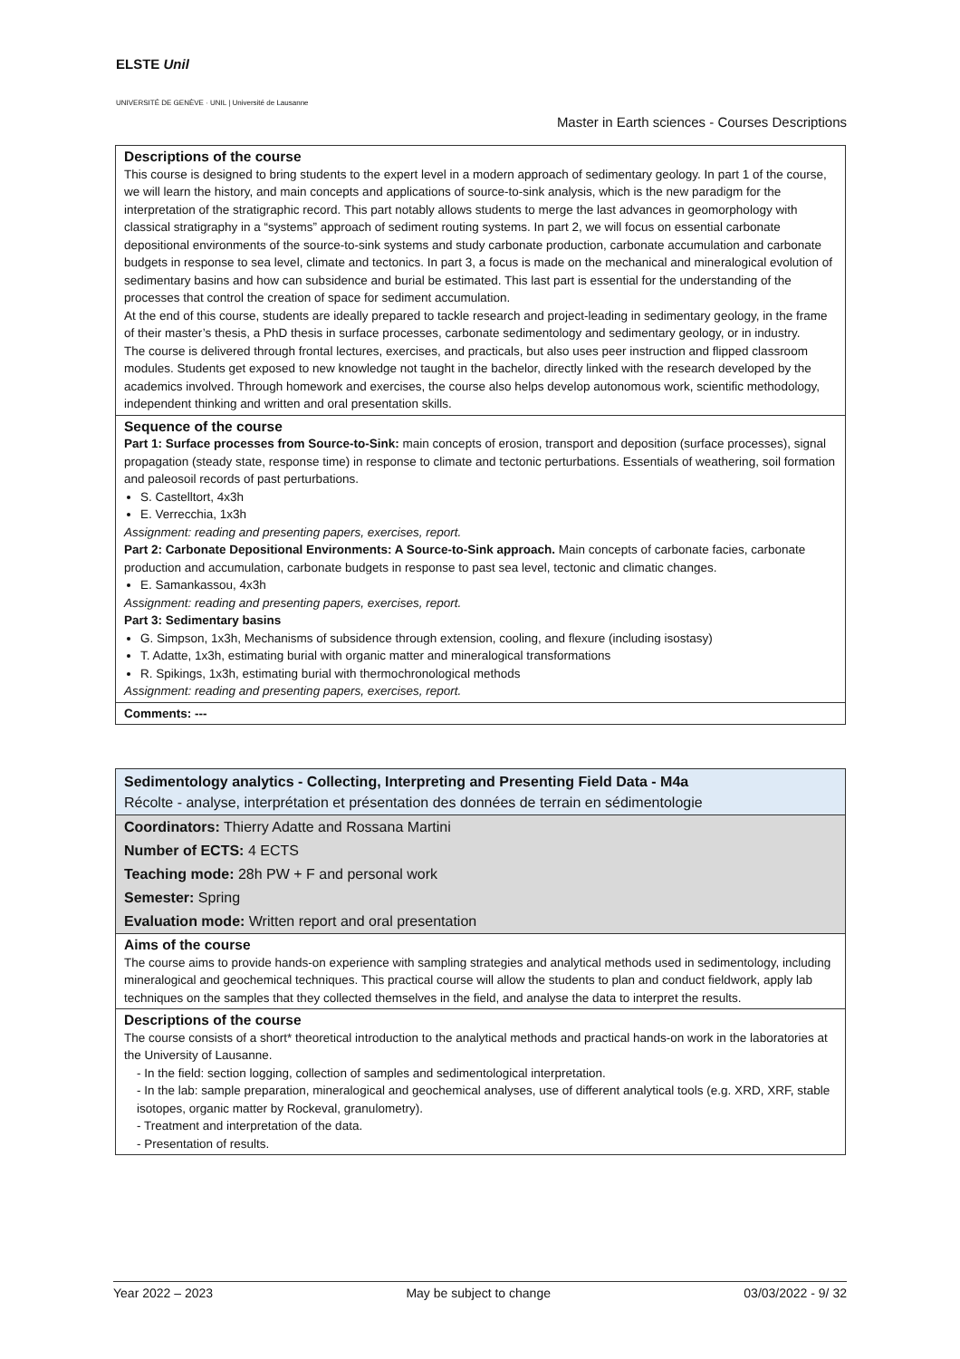ELSTE Unil
UNIVERSITÉ DE GENÈVE · UNIL | Université de Lausanne
Master in Earth sciences - Courses Descriptions
| Descriptions of the course This course is designed to bring students to the expert level in a modern approach of sedimentary geology. In part 1 of the course, we will learn the history, and main concepts and applications of source-to-sink analysis, which is the new paradigm for the interpretation of the stratigraphic record. This part notably allows students to merge the last advances in geomorphology with classical stratigraphy in a “systems” approach of sediment routing systems. In part 2, we will focus on essential carbonate depositional environments of the source-to-sink systems and study carbonate production, carbonate accumulation and carbonate budgets in response to sea level, climate and tectonics. In part 3, a focus is made on the mechanical and mineralogical evolution of sedimentary basins and how can subsidence and burial be estimated. This last part is essential for the understanding of the processes that control the creation of space for sediment accumulation. At the end of this course, students are ideally prepared to tackle research and project-leading in sedimentary geology, in the frame of their master’s thesis, a PhD thesis in surface processes, carbonate sedimentology and sedimentary geology, or in industry. The course is delivered through frontal lectures, exercises, and practicals, but also uses peer instruction and flipped classroom modules. Students get exposed to new knowledge not taught in the bachelor, directly linked with the research developed by the academics involved. Through homework and exercises, the course also helps develop autonomous work, scientific methodology, independent thinking and written and oral presentation skills. |
| Sequence of the course Part 1: Surface processes from Source-to-Sink: main concepts of erosion, transport and deposition (surface processes), signal propagation (steady state, response time) in response to climate and tectonic perturbations. Essentials of weathering, soil formation and paleosoil records of past perturbations. S. Castelltort, 4x3h E. Verrecchia, 1x3h Assignment: reading and presenting papers, exercises, report. Part 2: Carbonate Depositional Environments: A Source-to-Sink approach. Main concepts of carbonate facies, carbonate production and accumulation, carbonate budgets in response to past sea level, tectonic and climatic changes. E. Samankassou, 4x3h Assignment: reading and presenting papers, exercises, report. Part 3: Sedimentary basins G. Simpson, 1x3h, Mechanisms of subsidence through extension, cooling, and flexure (including isostasy) T. Adatte, 1x3h, estimating burial with organic matter and mineralogical transformations R. Spikings, 1x3h, estimating burial with thermochronological methods Assignment: reading and presenting papers, exercises, report. |
| Comments: --- |
| Sedimentology analytics - Collecting, Interpreting and Presenting Field Data - M4a Récolte - analyse, interprétation et présentation des données de terrain en sédimentologie |
| Coordinators: Thierry Adatte and Rossana Martini |
| Number of ECTS: 4 ECTS |
| Teaching mode: 28h PW + F and personal work |
| Semester: Spring |
| Evaluation mode: Written report and oral presentation |
| Aims of the course The course aims to provide hands-on experience with sampling strategies and analytical methods used in sedimentology, including mineralogical and geochemical techniques. This practical course will allow the students to plan and conduct fieldwork, apply lab techniques on the samples that they collected themselves in the field, and analyse the data to interpret the results. |
| Descriptions of the course The course consists of a short* theoretical introduction to the analytical methods and practical hands-on work in the laboratories at the University of Lausanne. - In the field: section logging, collection of samples and sedimentological interpretation. - In the lab: sample preparation, mineralogical and geochemical analyses, use of different analytical tools (e.g. XRD, XRF, stable isotopes, organic matter by Rockeval, granulometry). - Treatment and interpretation of the data. - Presentation of results. |
Year 2022 – 2023 May be subject to change 03/03/2022 - 9/ 32